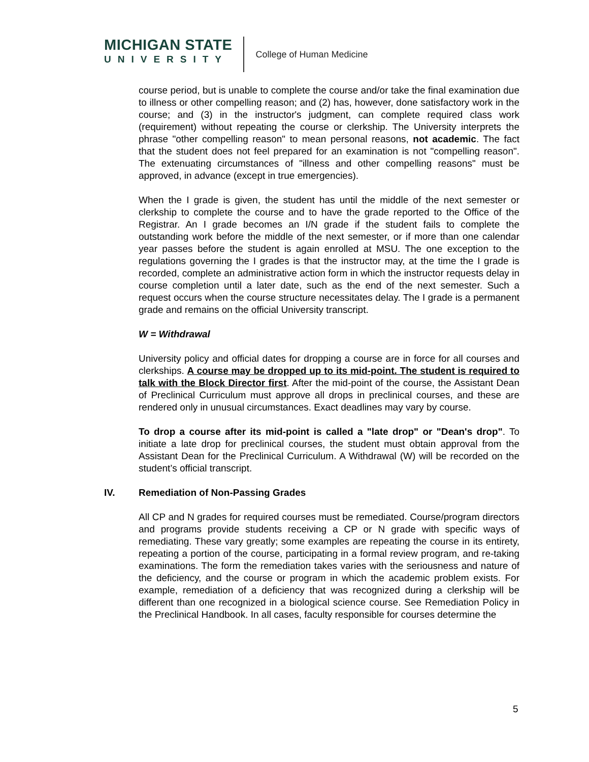MICHIGAN STATE
UNIVERSITY
College of Human Medicine
course period, but is unable to complete the course and/or take the final examination due to illness or other compelling reason; and (2) has, however, done satisfactory work in the course; and (3) in the instructor's judgment, can complete required class work (requirement) without repeating the course or clerkship. The University interprets the phrase "other compelling reason" to mean personal reasons, not academic. The fact that the student does not feel prepared for an examination is not "compelling reason". The extenuating circumstances of "illness and other compelling reasons" must be approved, in advance (except in true emergencies).
When the I grade is given, the student has until the middle of the next semester or clerkship to complete the course and to have the grade reported to the Office of the Registrar. An I grade becomes an I/N grade if the student fails to complete the outstanding work before the middle of the next semester, or if more than one calendar year passes before the student is again enrolled at MSU. The one exception to the regulations governing the I grades is that the instructor may, at the time the I grade is recorded, complete an administrative action form in which the instructor requests delay in course completion until a later date, such as the end of the next semester. Such a request occurs when the course structure necessitates delay. The I grade is a permanent grade and remains on the official University transcript.
W = Withdrawal
University policy and official dates for dropping a course are in force for all courses and clerkships. A course may be dropped up to its mid-point. The student is required to talk with the Block Director first. After the mid-point of the course, the Assistant Dean of Preclinical Curriculum must approve all drops in preclinical courses, and these are rendered only in unusual circumstances. Exact deadlines may vary by course.
To drop a course after its mid-point is called a "late drop" or "Dean's drop". To initiate a late drop for preclinical courses, the student must obtain approval from the Assistant Dean for the Preclinical Curriculum. A Withdrawal (W) will be recorded on the student’s official transcript.
IV. Remediation of Non-Passing Grades
All CP and N grades for required courses must be remediated. Course/program directors and programs provide students receiving a CP or N grade with specific ways of remediating. These vary greatly; some examples are repeating the course in its entirety, repeating a portion of the course, participating in a formal review program, and re-taking examinations. The form the remediation takes varies with the seriousness and nature of the deficiency, and the course or program in which the academic problem exists. For example, remediation of a deficiency that was recognized during a clerkship will be different than one recognized in a biological science course. See Remediation Policy in the Preclinical Handbook. In all cases, faculty responsible for courses determine the
5